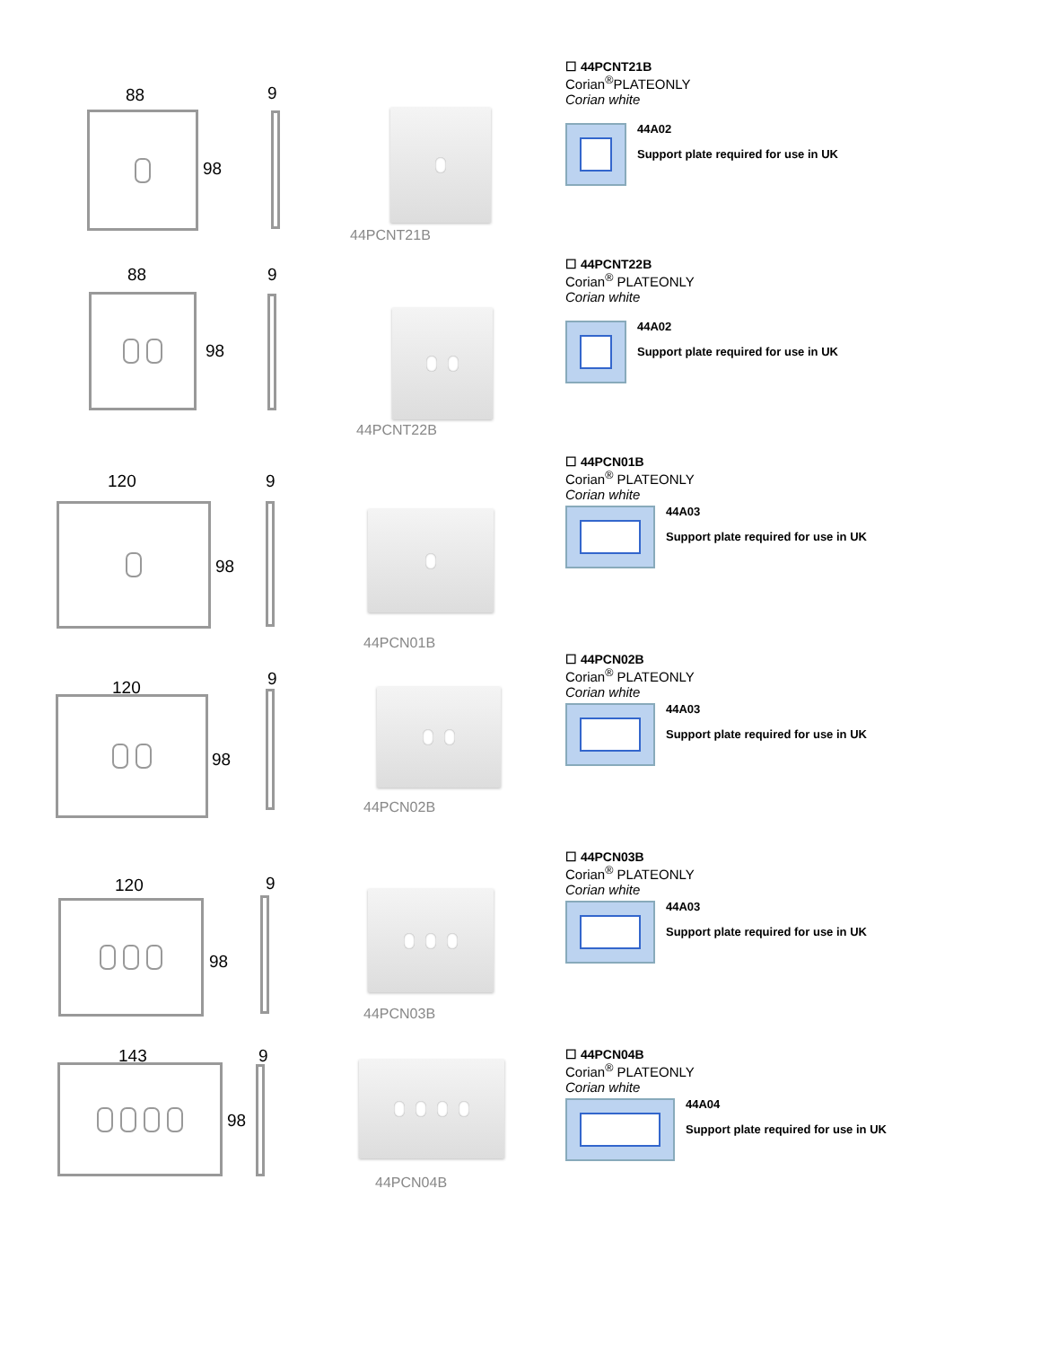88 9
98
44PCNT21B
☐ 44PCNT21B
Corian<sup>®</sup>PLATEONLY
Corian white
44A02
Support plate required for use in UK
88 9
98
44PCNT22B
☐ 44PCNT22B
Corian<sup>®</sup> PLATEONLY
Corian white
44A02
Support plate required for use in UK
120 9
98
44PCN01B
☐ 44PCN01B
Corian<sup>®</sup> PLATEONLY
Corian white
44A03
Support plate required for use in UK
120 9
98
44PCN02B
☐ 44PCN02B
Corian<sup>®</sup> PLATEONLY
Corian white
44A03
Support plate required for use in UK
120 9
98
44PCN03B
☐ 44PCN03B
Corian<sup>®</sup> PLATEONLY
Corian white
44A03
Support plate required for use in UK
143 9
98
44PCN04B
☐ 44PCN04B
Corian<sup>®</sup> PLATEONLY
Corian white
44A04
Support plate required for use in UK